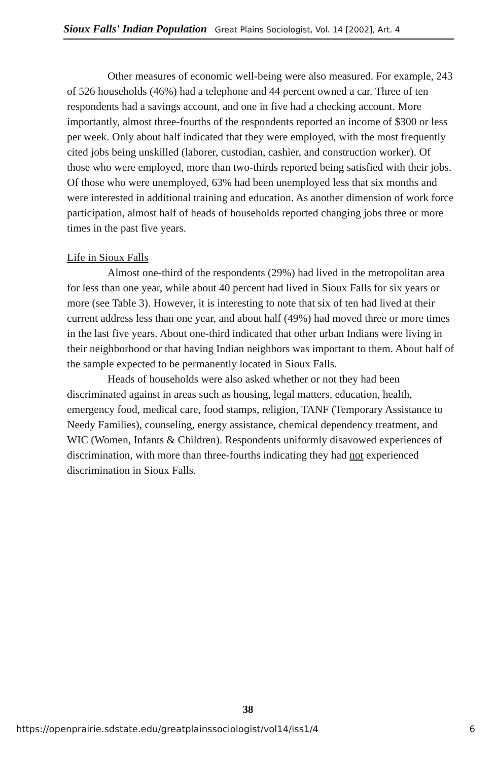Sioux Falls' Indian Population Great Plains Sociologist, Vol. 14 [2002], Art. 4
Other measures of economic well-being were also measured. For example, 243 of 526 households (46%) had a telephone and 44 percent owned a car. Three of ten respondents had a savings account, and one in five had a checking account. More importantly, almost three-fourths of the respondents reported an income of $300 or less per week. Only about half indicated that they were employed, with the most frequently cited jobs being unskilled (laborer, custodian, cashier, and construction worker). Of those who were employed, more than two-thirds reported being satisfied with their jobs. Of those who were unemployed, 63% had been unemployed less that six months and were interested in additional training and education. As another dimension of work force participation, almost half of heads of households reported changing jobs three or more times in the past five years.
Life in Sioux Falls
Almost one-third of the respondents (29%) had lived in the metropolitan area for less than one year, while about 40 percent had lived in Sioux Falls for six years or more (see Table 3). However, it is interesting to note that six of ten had lived at their current address less than one year, and about half (49%) had moved three or more times in the last five years. About one-third indicated that other urban Indians were living in their neighborhood or that having Indian neighbors was important to them. About half of the sample expected to be permanently located in Sioux Falls.
Heads of households were also asked whether or not they had been discriminated against in areas such as housing, legal matters, education, health, emergency food, medical care, food stamps, religion, TANF (Temporary Assistance to Needy Families), counseling, energy assistance, chemical dependency treatment, and WIC (Women, Infants & Children). Respondents uniformly disavowed experiences of discrimination, with more than three-fourths indicating they had not experienced discrimination in Sioux Falls.
38
https://openprairie.sdstate.edu/greatplainssociologist/vol14/iss1/4 6